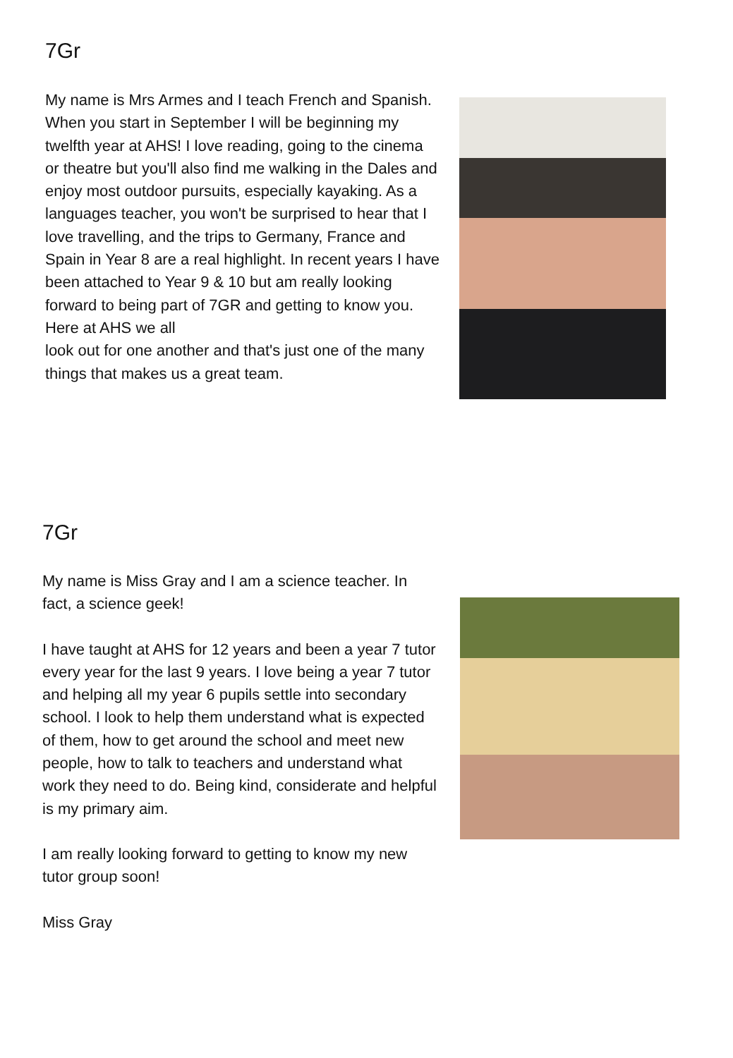7Gr
My name is Mrs Armes and I teach French and Spanish. When you start in September I will be beginning my twelfth year at AHS! I love reading, going to the cinema or theatre but you'll also find me walking in the Dales and enjoy most outdoor pursuits, especially kayaking. As a
languages teacher, you won't be surprised to hear that I love travelling, and the trips to Germany, France and Spain in Year 8 are a real highlight. In recent years I have been attached to Year 9 & 10 but am really looking forward to being part of 7GR and getting to know you. Here at AHS we all
look out for one another and that's just one of the many things that makes us a great team.
7Gr
My name is Miss Gray and I am a science teacher. In fact, a science geek!
I have taught at AHS for 12 years and been a year 7 tutor every year for the last 9 years. I love being a year 7 tutor and helping all my year 6 pupils settle into secondary school. I look to help them understand what is expected of them, how to get around the school and meet new people, how to talk to teachers and understand what work they need to do. Being kind, considerate and helpful is my primary aim.
I am really looking forward to getting to know my new tutor group soon!
Miss Gray